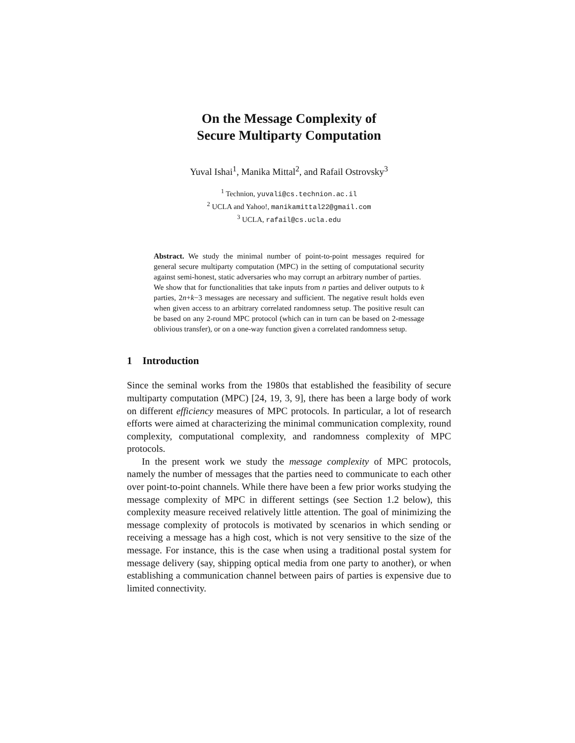On the Message Complexity of
Secure Multiparty Computation
Yuval Ishai<sup>1</sup>, Manika Mittal<sup>2</sup>, and Rafail Ostrovsky<sup>3</sup>
<sup>1</sup> Technion, yuvali@cs.technion.ac.il
<sup>2</sup> UCLA and Yahoo!, manikamittal22@gmail.com
<sup>3</sup> UCLA, rafail@cs.ucla.edu
Abstract. We study the minimal number of point-to-point messages required for general secure multiparty computation (MPC) in the setting of computational security against semi-honest, static adversaries who may corrupt an arbitrary number of parties.
We show that for functionalities that take inputs from n parties and deliver outputs to k parties, 2n+k−3 messages are necessary and sufficient. The negative result holds even when given access to an arbitrary correlated randomness setup. The positive result can be based on any 2-round MPC protocol (which can in turn can be based on 2-message oblivious transfer), or on a one-way function given a correlated randomness setup.
1 Introduction
Since the seminal works from the 1980s that established the feasibility of secure multiparty computation (MPC) [24, 19, 3, 9], there has been a large body of work on different efficiency measures of MPC protocols. In particular, a lot of research efforts were aimed at characterizing the minimal communication complexity, round complexity, computational complexity, and randomness complexity of MPC protocols.
In the present work we study the message complexity of MPC protocols, namely the number of messages that the parties need to communicate to each other over point-to-point channels. While there have been a few prior works studying the message complexity of MPC in different settings (see Section 1.2 below), this complexity measure received relatively little attention. The goal of minimizing the message complexity of protocols is motivated by scenarios in which sending or receiving a message has a high cost, which is not very sensitive to the size of the message. For instance, this is the case when using a traditional postal system for message delivery (say, shipping optical media from one party to another), or when establishing a communication channel between pairs of parties is expensive due to limited connectivity.